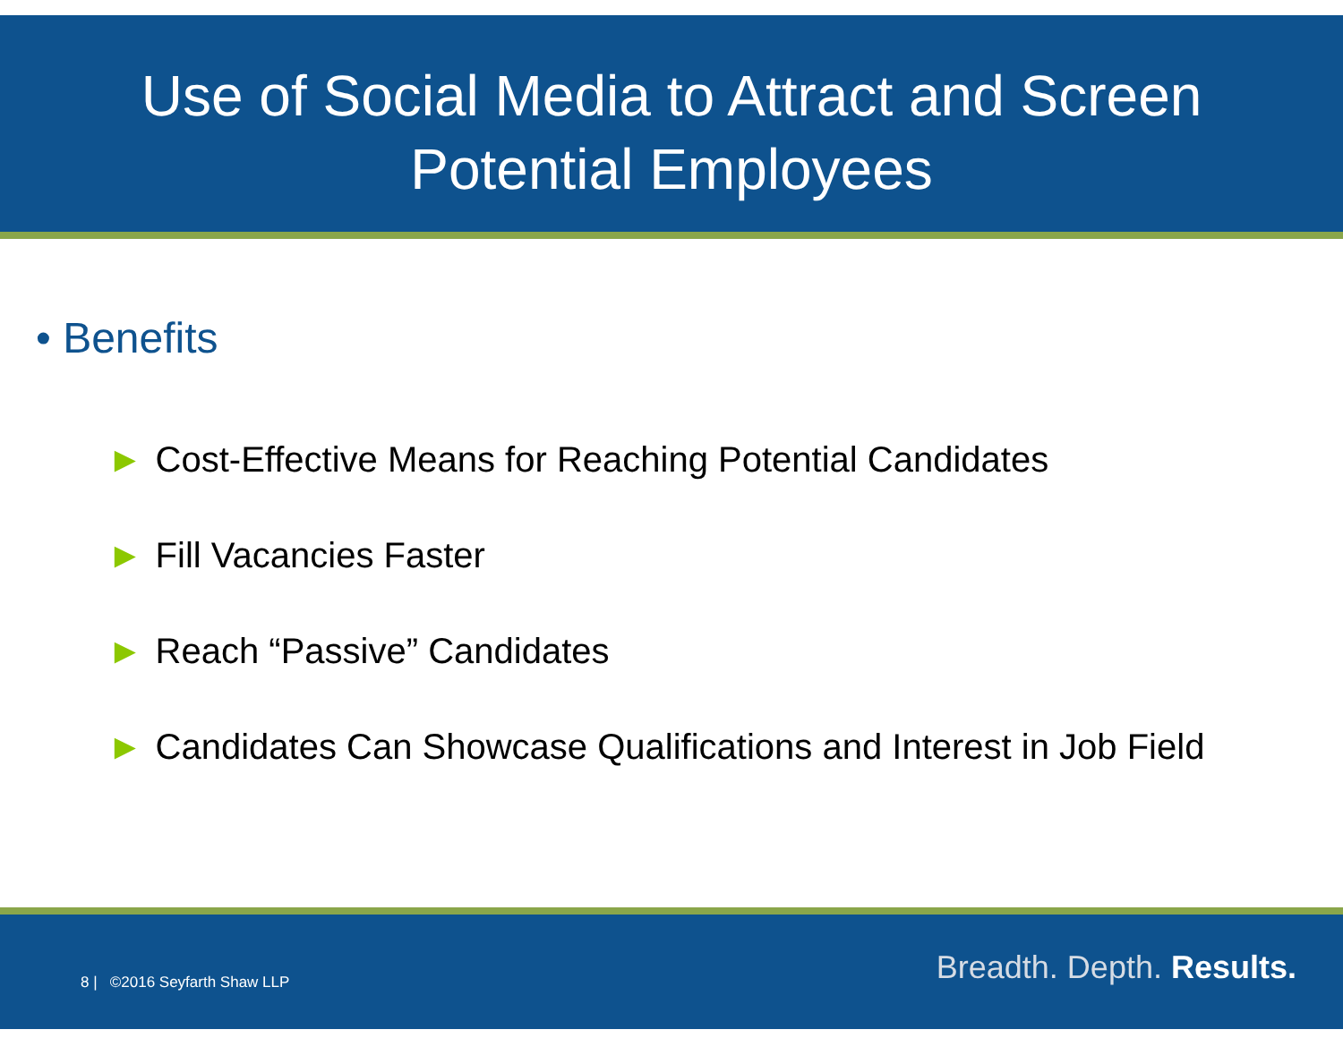Use of Social Media to Attract and Screen
Potential Employees
• Benefits
► Cost-Effective Means for Reaching Potential Candidates
► Fill Vacancies Faster
► Reach “Passive” Candidates
► Candidates Can Showcase Qualifications and Interest in Job Field
Breadth. Depth. Results. 8 | ©2016 Seyfarth Shaw LLP